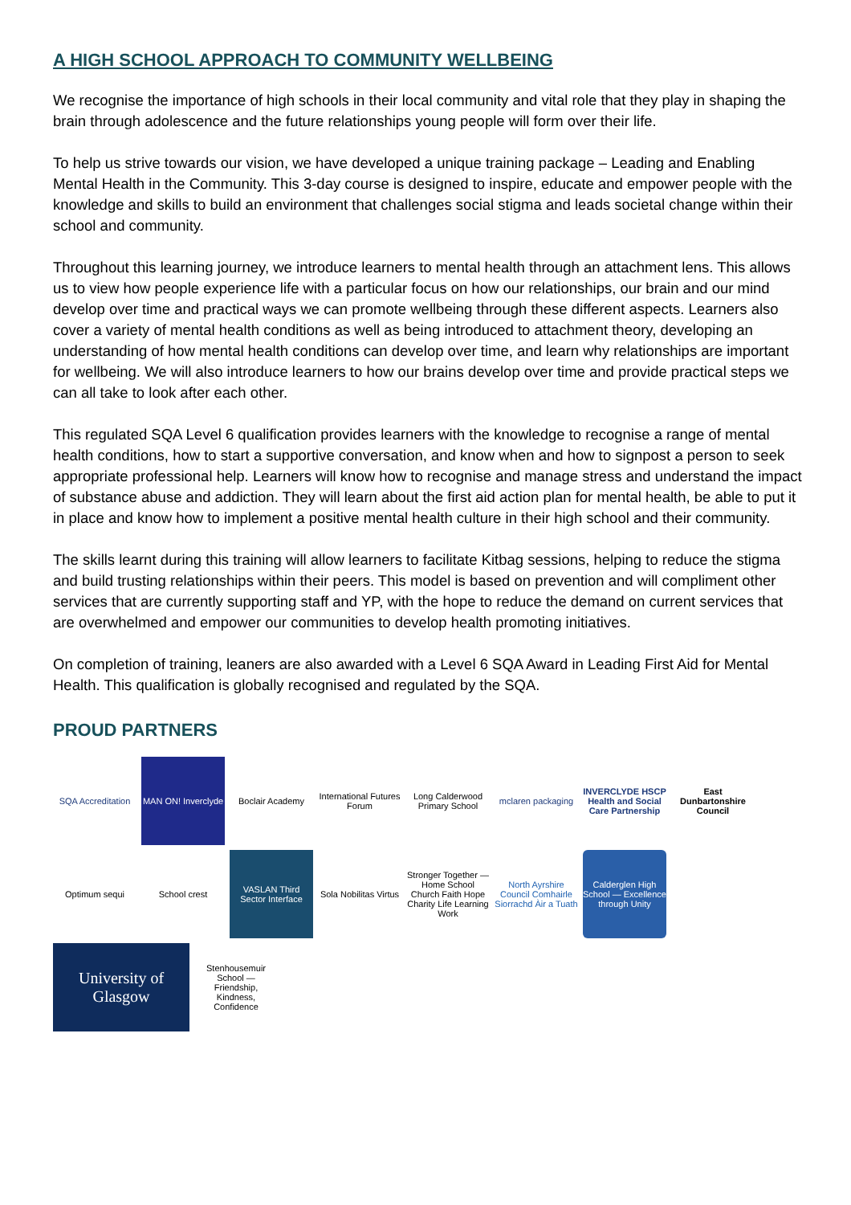A HIGH SCHOOL APPROACH TO COMMUNITY WELLBEING
We recognise the importance of high schools in their local community and vital role that they play in shaping the brain through adolescence and the future relationships young people will form over their life.
To help us strive towards our vision, we have developed a unique training package – Leading and Enabling Mental Health in the Community. This 3-day course is designed to inspire, educate and empower people with the knowledge and skills to build an environment that challenges social stigma and leads societal change within their school and community.
Throughout this learning journey, we introduce learners to mental health through an attachment lens. This allows us to view how people experience life with a particular focus on how our relationships, our brain and our mind develop over time and practical ways we can promote wellbeing through these different aspects. Learners also cover a variety of mental health conditions as well as being introduced to attachment theory, developing an understanding of how mental health conditions can develop over time, and learn why relationships are important for wellbeing. We will also introduce learners to how our brains develop over time and provide practical steps we can all take to look after each other.
This regulated SQA Level 6 qualification provides learners with the knowledge to recognise a range of mental health conditions, how to start a supportive conversation, and know when and how to signpost a person to seek appropriate professional help. Learners will know how to recognise and manage stress and understand the impact of substance abuse and addiction. They will learn about the first aid action plan for mental health, be able to put it in place and know how to implement a positive mental health culture in their high school and their community.
The skills learnt during this training will allow learners to facilitate Kitbag sessions, helping to reduce the stigma and build trusting relationships within their peers. This model is based on prevention and will compliment other services that are currently supporting staff and YP, with the hope to reduce the demand on current services that are overwhelmed and empower our communities to develop health promoting initiatives.
On completion of training, leaners are also awarded with a Level 6 SQA Award in Leading First Aid for Mental Health. This qualification is globally recognised and regulated by the SQA.
PROUD PARTNERS
SQA Accreditation
MAN ON! Inverclyde
Boclair Academy
International Futures Forum
Long Calderwood Primary School
mclaren packaging
INVERCLYDE HSCP Health and Social Care Partnership
East Dunbartonshire Council
Optimum sequi
School crest
VASLAN Third Sector Interface
Sola Nobilitas Virtus
Stronger Together — Home School Church Faith Hope Charity Life Learning Work
North Ayrshire Council Comhairle Siorrachd Àir a Tuath
Calderglen High School — Excellence through Unity
University of Glasgow
Stenhousemuir School — Friendship, Kindness, Confidence